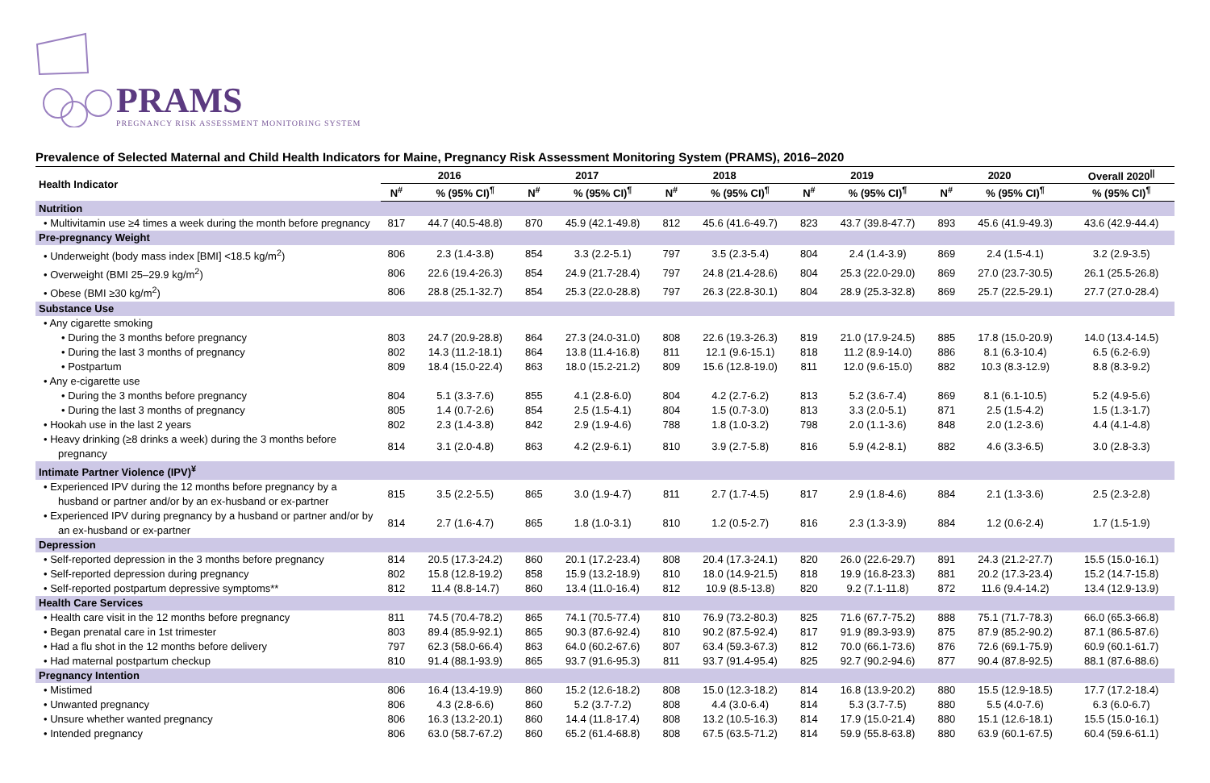PRAMS
PREGNANCY RISK ASSESSMENT MONITORING SYSTEM
Prevalence of Selected Maternal and Child Health Indicators for Maine, Pregnancy Risk Assessment Monitoring System (PRAMS), 2016–2020
| Health Indicator | 2016 | | 2017 | | 2018 | | 2019 | | 2020 | | Overall 2020<sup>//</sup> |
| --- | --- | --- | --- | --- | --- | --- | --- | --- | --- | --- | --- |
| | N<sup>#</sup> | % (95% CI)<sup>¶</sup> | N<sup>#</sup> | % (95% CI)<sup>¶</sup> | N<sup>#</sup> | % (95% CI)<sup>¶</sup> | N<sup>#</sup> | % (95% CI)<sup>¶</sup> | N<sup>#</sup> | % (95% CI)<sup>¶</sup> | % (95% CI)<sup>¶</sup> |
| Nutrition | | | | | | | | | | | |
| • Multivitamin use ≥4 times a week during the month before pregnancy | 817 | 44.7 (40.5-48.8) | 870 | 45.9 (42.1-49.8) | 812 | 45.6 (41.6-49.7) | 823 | 43.7 (39.8-47.7) | 893 | 45.6 (41.9-49.3) | 43.6 (42.9-44.4) |
| Pre-pregnancy Weight | | | | | | | | | | | |
| • Underweight (body mass index [BMI] <18.5 kg/m<sup>2</sup>) | 806 | 2.3 (1.4-3.8) | 854 | 3.3 (2.2-5.1) | 797 | 3.5 (2.3-5.4) | 804 | 2.4 (1.4-3.9) | 869 | 2.4 (1.5-4.1) | 3.2 (2.9-3.5) |
| • Overweight (BMI 25–29.9 kg/m<sup>2</sup>) | 806 | 22.6 (19.4-26.3) | 854 | 24.9 (21.7-28.4) | 797 | 24.8 (21.4-28.6) | 804 | 25.3 (22.0-29.0) | 869 | 27.0 (23.7-30.5) | 26.1 (25.5-26.8) |
| • Obese (BMI ≥30 kg/m<sup>2</sup>) | 806 | 28.8 (25.1-32.7) | 854 | 25.3 (22.0-28.8) | 797 | 26.3 (22.8-30.1) | 804 | 28.9 (25.3-32.8) | 869 | 25.7 (22.5-29.1) | 27.7 (27.0-28.4) |
| Substance Use | | | | | | | | | | | |
| • Any cigarette smoking | | | | | | | | | | | |
| • During the 3 months before pregnancy | 803 | 24.7 (20.9-28.8) | 864 | 27.3 (24.0-31.0) | 808 | 22.6 (19.3-26.3) | 819 | 21.0 (17.9-24.5) | 885 | 17.8 (15.0-20.9) | 14.0 (13.4-14.5) |
| • During the last 3 months of pregnancy | 802 | 14.3 (11.2-18.1) | 864 | 13.8 (11.4-16.8) | 811 | 12.1 (9.6-15.1) | 818 | 11.2 (8.9-14.0) | 886 | 8.1 (6.3-10.4) | 6.5 (6.2-6.9) |
| • Postpartum | 809 | 18.4 (15.0-22.4) | 863 | 18.0 (15.2-21.2) | 809 | 15.6 (12.8-19.0) | 811 | 12.0 (9.6-15.0) | 882 | 10.3 (8.3-12.9) | 8.8 (8.3-9.2) |
| • Any e-cigarette use | | | | | | | | | | | |
| • During the 3 months before pregnancy | 804 | 5.1 (3.3-7.6) | 855 | 4.1 (2.8-6.0) | 804 | 4.2 (2.7-6.2) | 813 | 5.2 (3.6-7.4) | 869 | 8.1 (6.1-10.5) | 5.2 (4.9-5.6) |
| • During the last 3 months of pregnancy | 805 | 1.4 (0.7-2.6) | 854 | 2.5 (1.5-4.1) | 804 | 1.5 (0.7-3.0) | 813 | 3.3 (2.0-5.1) | 871 | 2.5 (1.5-4.2) | 1.5 (1.3-1.7) |
| • Hookah use in the last 2 years | 802 | 2.3 (1.4-3.8) | 842 | 2.9 (1.9-4.6) | 788 | 1.8 (1.0-3.2) | 798 | 2.0 (1.1-3.6) | 848 | 2.0 (1.2-3.6) | 4.4 (4.1-4.8) |
| • Heavy drinking (≥8 drinks a week) during the 3 months before pregnancy | 814 | 3.1 (2.0-4.8) | 863 | 4.2 (2.9-6.1) | 810 | 3.9 (2.7-5.8) | 816 | 5.9 (4.2-8.1) | 882 | 4.6 (3.3-6.5) | 3.0 (2.8-3.3) |
| Intimate Partner Violence (IPV)<sup>¥</sup> | | | | | | | | | | | |
| • Experienced IPV during the 12 months before pregnancy by a husband or partner and/or by an ex-husband or ex-partner | 815 | 3.5 (2.2-5.5) | 865 | 3.0 (1.9-4.7) | 811 | 2.7 (1.7-4.5) | 817 | 2.9 (1.8-4.6) | 884 | 2.1 (1.3-3.6) | 2.5 (2.3-2.8) |
| • Experienced IPV during pregnancy by a husband or partner and/or by an ex-husband or ex-partner | 814 | 2.7 (1.6-4.7) | 865 | 1.8 (1.0-3.1) | 810 | 1.2 (0.5-2.7) | 816 | 2.3 (1.3-3.9) | 884 | 1.2 (0.6-2.4) | 1.7 (1.5-1.9) |
| Depression | | | | | | | | | | | |
| • Self-reported depression in the 3 months before pregnancy | 814 | 20.5 (17.3-24.2) | 860 | 20.1 (17.2-23.4) | 808 | 20.4 (17.3-24.1) | 820 | 26.0 (22.6-29.7) | 891 | 24.3 (21.2-27.7) | 15.5 (15.0-16.1) |
| • Self-reported depression during pregnancy | 802 | 15.8 (12.8-19.2) | 858 | 15.9 (13.2-18.9) | 810 | 18.0 (14.9-21.5) | 818 | 19.9 (16.8-23.3) | 881 | 20.2 (17.3-23.4) | 15.2 (14.7-15.8) |
| • Self-reported postpartum depressive symptoms** | 812 | 11.4 (8.8-14.7) | 860 | 13.4 (11.0-16.4) | 812 | 10.9 (8.5-13.8) | 820 | 9.2 (7.1-11.8) | 872 | 11.6 (9.4-14.2) | 13.4 (12.9-13.9) |
| Health Care Services | | | | | | | | | | | |
| • Health care visit in the 12 months before pregnancy | 811 | 74.5 (70.4-78.2) | 865 | 74.1 (70.5-77.4) | 810 | 76.9 (73.2-80.3) | 825 | 71.6 (67.7-75.2) | 888 | 75.1 (71.7-78.3) | 66.0 (65.3-66.8) |
| • Began prenatal care in 1st trimester | 803 | 89.4 (85.9-92.1) | 865 | 90.3 (87.6-92.4) | 810 | 90.2 (87.5-92.4) | 817 | 91.9 (89.3-93.9) | 875 | 87.9 (85.2-90.2) | 87.1 (86.5-87.6) |
| • Had a flu shot in the 12 months before delivery | 797 | 62.3 (58.0-66.4) | 863 | 64.0 (60.2-67.6) | 807 | 63.4 (59.3-67.3) | 812 | 70.0 (66.1-73.6) | 876 | 72.6 (69.1-75.9) | 60.9 (60.1-61.7) |
| • Had maternal postpartum checkup | 810 | 91.4 (88.1-93.9) | 865 | 93.7 (91.6-95.3) | 811 | 93.7 (91.4-95.4) | 825 | 92.7 (90.2-94.6) | 877 | 90.4 (87.8-92.5) | 88.1 (87.6-88.6) |
| Pregnancy Intention | | | | | | | | | | | |
| • Mistimed | 806 | 16.4 (13.4-19.9) | 860 | 15.2 (12.6-18.2) | 808 | 15.0 (12.3-18.2) | 814 | 16.8 (13.9-20.2) | 880 | 15.5 (12.9-18.5) | 17.7 (17.2-18.4) |
| • Unwanted pregnancy | 806 | 4.3 (2.8-6.6) | 860 | 5.2 (3.7-7.2) | 808 | 4.4 (3.0-6.4) | 814 | 5.3 (3.7-7.5) | 880 | 5.5 (4.0-7.6) | 6.3 (6.0-6.7) |
| • Unsure whether wanted pregnancy | 806 | 16.3 (13.2-20.1) | 860 | 14.4 (11.8-17.4) | 808 | 13.2 (10.5-16.3) | 814 | 17.9 (15.0-21.4) | 880 | 15.1 (12.6-18.1) | 15.5 (15.0-16.1) |
| • Intended pregnancy | 806 | 63.0 (58.7-67.2) | 860 | 65.2 (61.4-68.8) | 808 | 67.5 (63.5-71.2) | 814 | 59.9 (55.8-63.8) | 880 | 63.9 (60.1-67.5) | 60.4 (59.6-61.1) |